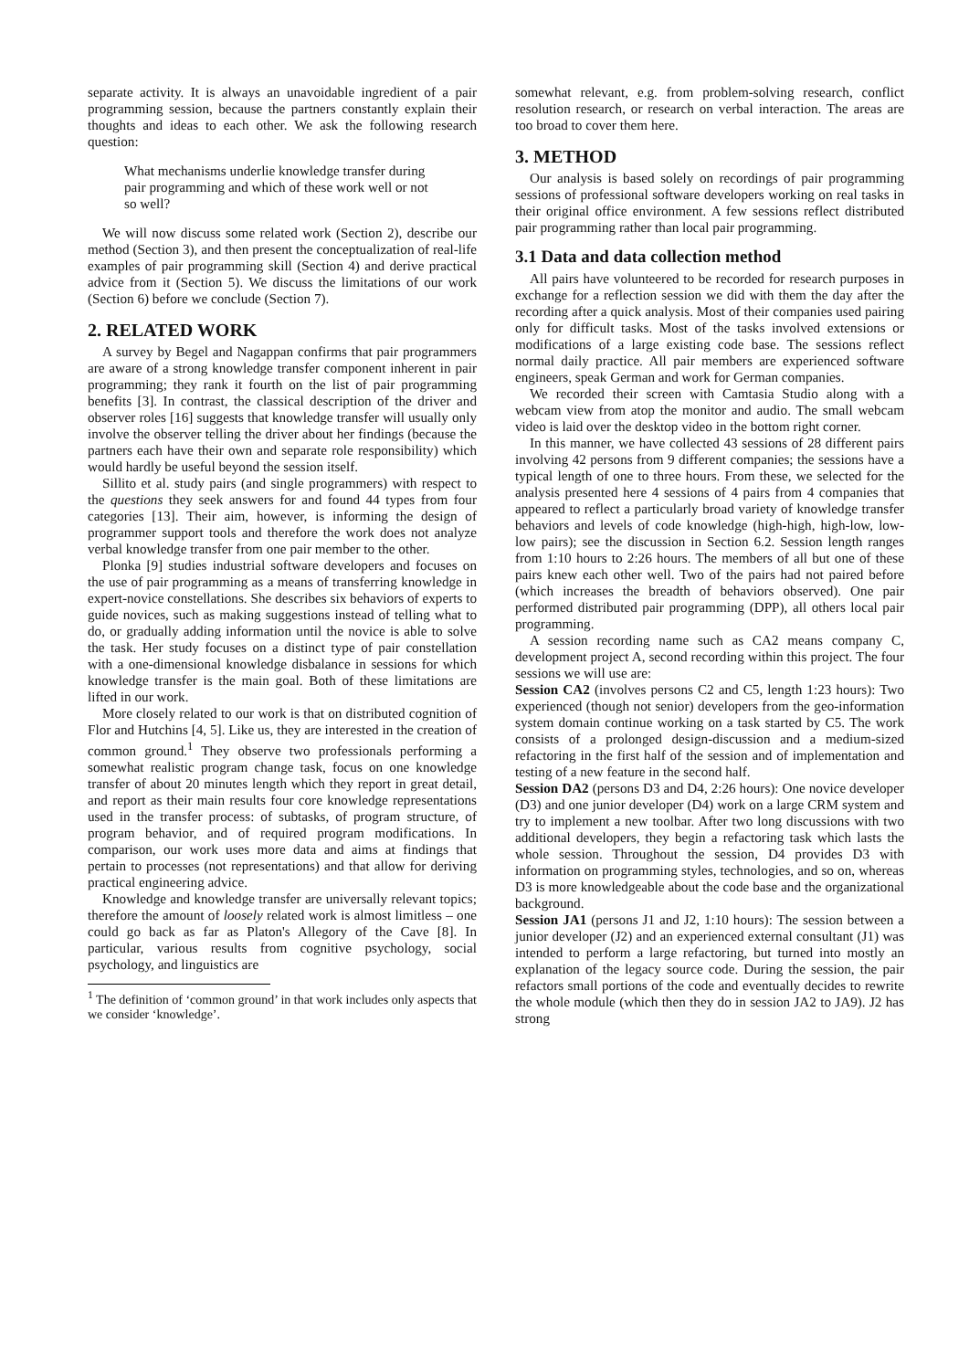separate activity. It is always an unavoidable ingredient of a pair programming session, because the partners constantly explain their thoughts and ideas to each other. We ask the following research question:
What mechanisms underlie knowledge transfer during pair programming and which of these work well or not so well?
We will now discuss some related work (Section 2), describe our method (Section 3), and then present the conceptualization of real-life examples of pair programming skill (Section 4) and derive practical advice from it (Section 5). We discuss the limitations of our work (Section 6) before we conclude (Section 7).
2. RELATED WORK
A survey by Begel and Nagappan confirms that pair programmers are aware of a strong knowledge transfer component inherent in pair programming; they rank it fourth on the list of pair programming benefits [3]. In contrast, the classical description of the driver and observer roles [16] suggests that knowledge transfer will usually only involve the observer telling the driver about her findings (because the partners each have their own and separate role responsibility) which would hardly be useful beyond the session itself.
Sillito et al. study pairs (and single programmers) with respect to the questions they seek answers for and found 44 types from four categories [13]. Their aim, however, is informing the design of programmer support tools and therefore the work does not analyze verbal knowledge transfer from one pair member to the other.
Plonka [9] studies industrial software developers and focuses on the use of pair programming as a means of transferring knowledge in expert-novice constellations. She describes six behaviors of experts to guide novices, such as making suggestions instead of telling what to do, or gradually adding information until the novice is able to solve the task. Her study focuses on a distinct type of pair constellation with a one-dimensional knowledge disbalance in sessions for which knowledge transfer is the main goal. Both of these limitations are lifted in our work.
More closely related to our work is that on distributed cognition of Flor and Hutchins [4, 5]. Like us, they are interested in the creation of common ground.<sup>1</sup> They observe two professionals performing a somewhat realistic program change task, focus on one knowledge transfer of about 20 minutes length which they report in great detail, and report as their main results four core knowledge representations used in the transfer process: of subtasks, of program structure, of program behavior, and of required program modifications. In comparison, our work uses more data and aims at findings that pertain to processes (not representations) and that allow for deriving practical engineering advice.
Knowledge and knowledge transfer are universally relevant topics; therefore the amount of loosely related work is almost limitless – one could go back as far as Platon's Allegory of the Cave [8]. In particular, various results from cognitive psychology, social psychology, and linguistics are
<sup>1</sup> The definition of ‘common ground’ in that work includes only aspects that we consider ‘knowledge’.
somewhat relevant, e.g. from problem-solving research, conflict resolution research, or research on verbal interaction. The areas are too broad to cover them here.
3. METHOD
Our analysis is based solely on recordings of pair programming sessions of professional software developers working on real tasks in their original office environment. A few sessions reflect distributed pair programming rather than local pair programming.
3.1 Data and data collection method
All pairs have volunteered to be recorded for research purposes in exchange for a reflection session we did with them the day after the recording after a quick analysis. Most of their companies used pairing only for difficult tasks. Most of the tasks involved extensions or modifications of a large existing code base. The sessions reflect normal daily practice. All pair members are experienced software engineers, speak German and work for German companies.
We recorded their screen with Camtasia Studio along with a webcam view from atop the monitor and audio. The small webcam video is laid over the desktop video in the bottom right corner.
In this manner, we have collected 43 sessions of 28 different pairs involving 42 persons from 9 different companies; the sessions have a typical length of one to three hours. From these, we selected for the analysis presented here 4 sessions of 4 pairs from 4 companies that appeared to reflect a particularly broad variety of knowledge transfer behaviors and levels of code knowledge (high-high, high-low, low-low pairs); see the discussion in Section 6.2. Session length ranges from 1:10 hours to 2:26 hours. The members of all but one of these pairs knew each other well. Two of the pairs had not paired before (which increases the breadth of behaviors observed). One pair performed distributed pair programming (DPP), all others local pair programming.
A session recording name such as CA2 means company C, development project A, second recording within this project. The four sessions we will use are:
Session CA2 (involves persons C2 and C5, length 1:23 hours): Two experienced (though not senior) developers from the geo-information system domain continue working on a task started by C5. The work consists of a prolonged design-discussion and a medium-sized refactoring in the first half of the session and of implementation and testing of a new feature in the second half.
Session DA2 (persons D3 and D4, 2:26 hours): One novice developer (D3) and one junior developer (D4) work on a large CRM system and try to implement a new toolbar. After two long discussions with two additional developers, they begin a refactoring task which lasts the whole session. Throughout the session, D4 provides D3 with information on programming styles, technologies, and so on, whereas D3 is more knowledgeable about the code base and the organizational background.
Session JA1 (persons J1 and J2, 1:10 hours): The session between a junior developer (J2) and an experienced external consultant (J1) was intended to perform a large refactoring, but turned into mostly an explanation of the legacy source code. During the session, the pair refactors small portions of the code and eventually decides to rewrite the whole module (which then they do in session JA2 to JA9). J2 has strong